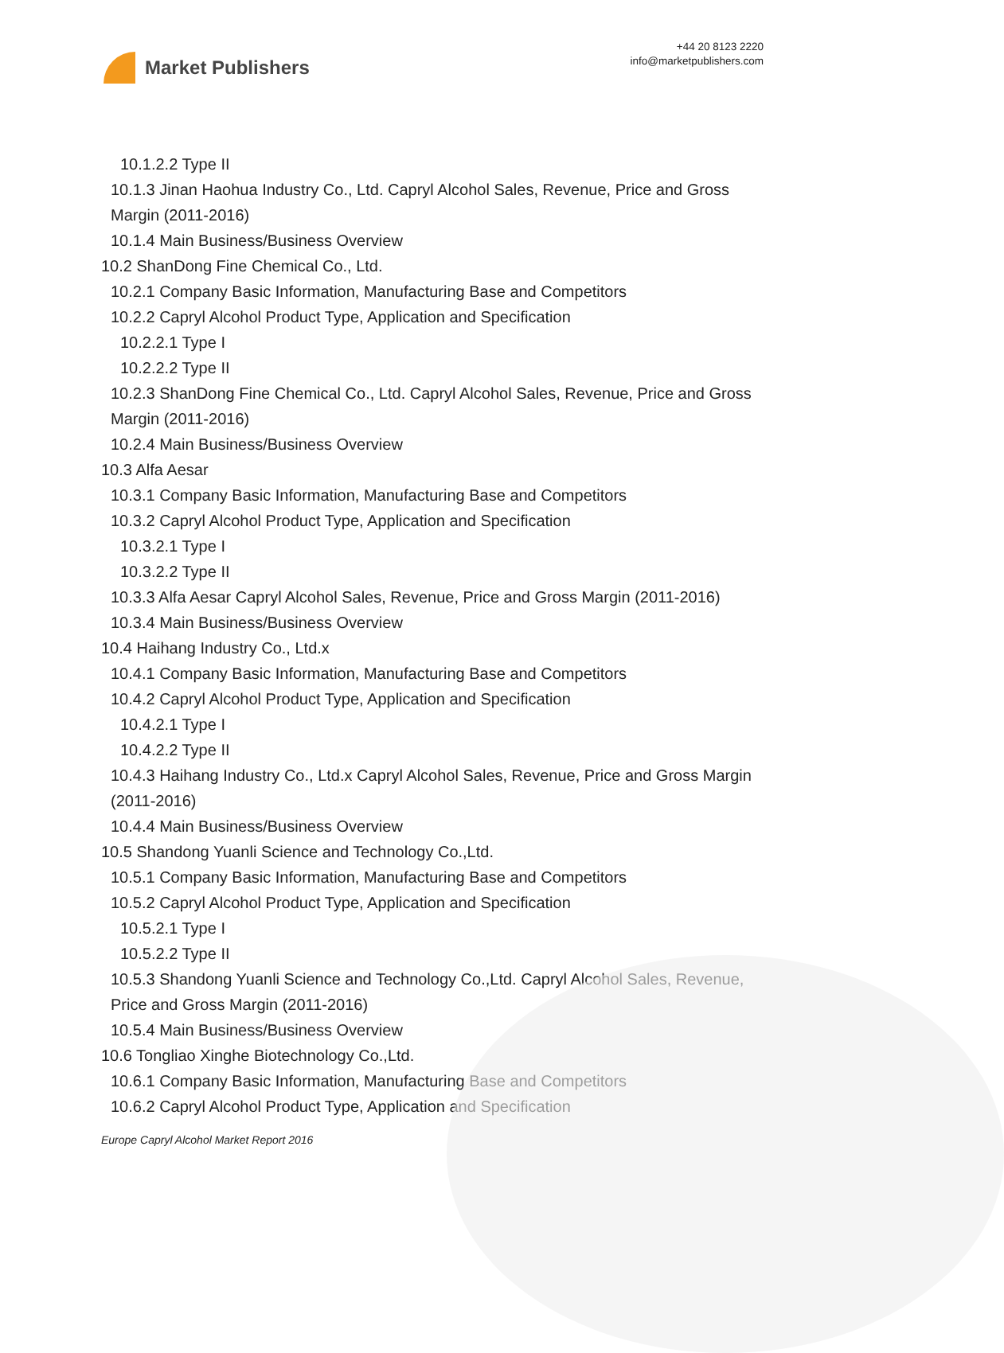Market Publishers
+44 20 8123 2220
info@marketpublishers.com
10.1.2.2 Type II
10.1.3 Jinan Haohua Industry Co., Ltd. Capryl Alcohol Sales, Revenue, Price and Gross Margin (2011-2016)
10.1.4 Main Business/Business Overview
10.2 ShanDong Fine Chemical Co., Ltd.
10.2.1 Company Basic Information, Manufacturing Base and Competitors
10.2.2 Capryl Alcohol Product Type, Application and Specification
10.2.2.1 Type I
10.2.2.2 Type II
10.2.3 ShanDong Fine Chemical Co., Ltd. Capryl Alcohol Sales, Revenue, Price and Gross Margin (2011-2016)
10.2.4 Main Business/Business Overview
10.3 Alfa Aesar
10.3.1 Company Basic Information, Manufacturing Base and Competitors
10.3.2 Capryl Alcohol Product Type, Application and Specification
10.3.2.1 Type I
10.3.2.2 Type II
10.3.3 Alfa Aesar Capryl Alcohol Sales, Revenue, Price and Gross Margin (2011-2016)
10.3.4 Main Business/Business Overview
10.4 Haihang Industry Co., Ltd.x
10.4.1 Company Basic Information, Manufacturing Base and Competitors
10.4.2 Capryl Alcohol Product Type, Application and Specification
10.4.2.1 Type I
10.4.2.2 Type II
10.4.3 Haihang Industry Co., Ltd.x Capryl Alcohol Sales, Revenue, Price and Gross Margin (2011-2016)
10.4.4 Main Business/Business Overview
10.5 Shandong Yuanli Science and Technology Co.,Ltd.
10.5.1 Company Basic Information, Manufacturing Base and Competitors
10.5.2 Capryl Alcohol Product Type, Application and Specification
10.5.2.1 Type I
10.5.2.2 Type II
10.5.3 Shandong Yuanli Science and Technology Co.,Ltd. Capryl Alcohol Sales, Revenue, Price and Gross Margin (2011-2016)
10.5.4 Main Business/Business Overview
10.6 Tongliao Xinghe Biotechnology Co.,Ltd.
10.6.1 Company Basic Information, Manufacturing Base and Competitors
10.6.2 Capryl Alcohol Product Type, Application and Specification
Europe Capryl Alcohol Market Report 2016